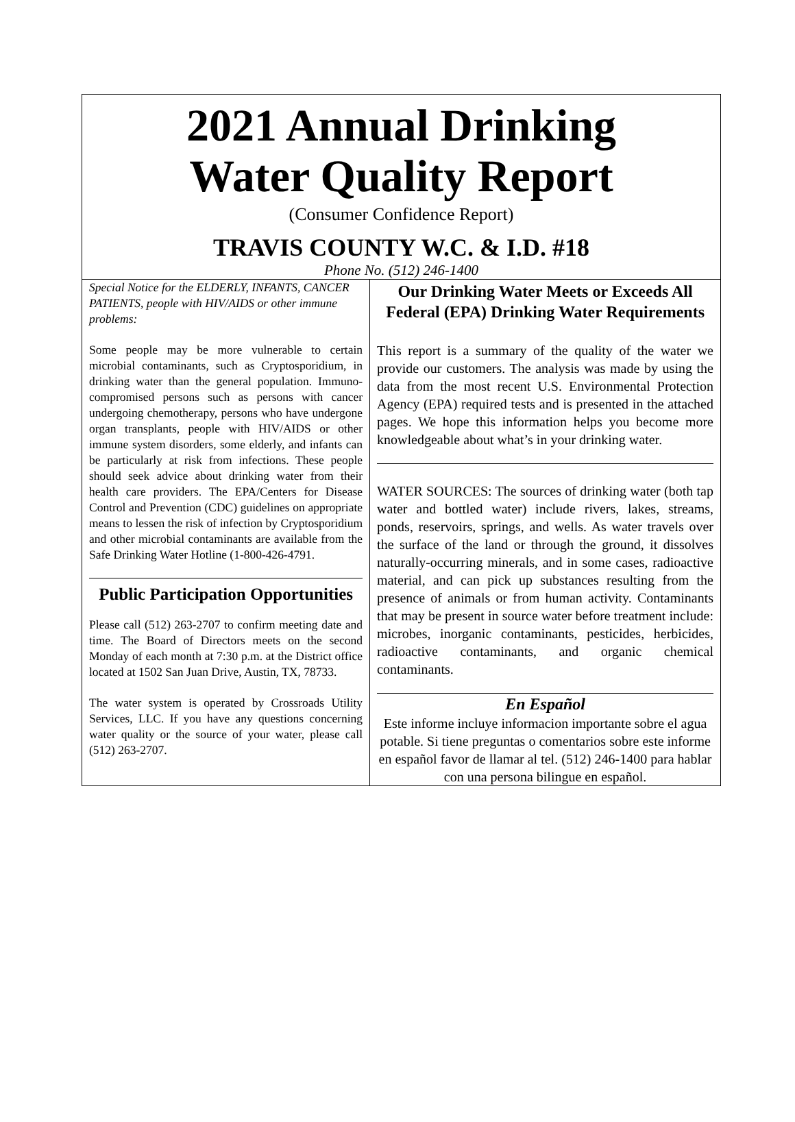2021 Annual Drinking
Water Quality Report
(Consumer Confidence Report)
TRAVIS COUNTY W.C. & I.D. #18
Phone No. (512) 246-1400
Special Notice for the ELDERLY, INFANTS, CANCER PATIENTS, people with HIV/AIDS or other immune problems:
Some people may be more vulnerable to certain microbial contaminants, such as Cryptosporidium, in drinking water than the general population. Immuno-compromised persons such as persons with cancer undergoing chemotherapy, persons who have undergone organ transplants, people with HIV/AIDS or other immune system disorders, some elderly, and infants can be particularly at risk from infections. These people should seek advice about drinking water from their health care providers. The EPA/Centers for Disease Control and Prevention (CDC) guidelines on appropriate means to lessen the risk of infection by Cryptosporidium and other microbial contaminants are available from the Safe Drinking Water Hotline (1-800-426-4791.
Public Participation Opportunities
Please call (512) 263-2707 to confirm meeting date and time. The Board of Directors meets on the second Monday of each month at 7:30 p.m. at the District office located at 1502 San Juan Drive, Austin, TX, 78733.
The water system is operated by Crossroads Utility Services, LLC. If you have any questions concerning water quality or the source of your water, please call (512) 263-2707.
Our Drinking Water Meets or Exceeds All Federal (EPA) Drinking Water Requirements
This report is a summary of the quality of the water we provide our customers. The analysis was made by using the data from the most recent U.S. Environmental Protection Agency (EPA) required tests and is presented in the attached pages. We hope this information helps you become more knowledgeable about what’s in your drinking water.
WATER SOURCES: The sources of drinking water (both tap water and bottled water) include rivers, lakes, streams, ponds, reservoirs, springs, and wells. As water travels over the surface of the land or through the ground, it dissolves naturally-occurring minerals, and in some cases, radioactive material, and can pick up substances resulting from the presence of animals or from human activity. Contaminants that may be present in source water before treatment include: microbes, inorganic contaminants, pesticides, herbicides, radioactive contaminants, and organic chemical contaminants.
En Español
Este informe incluye informacion importante sobre el agua potable. Si tiene preguntas o comentarios sobre este informe en español favor de llamar al tel. (512) 246-1400 para hablar con una persona bilingue en español.